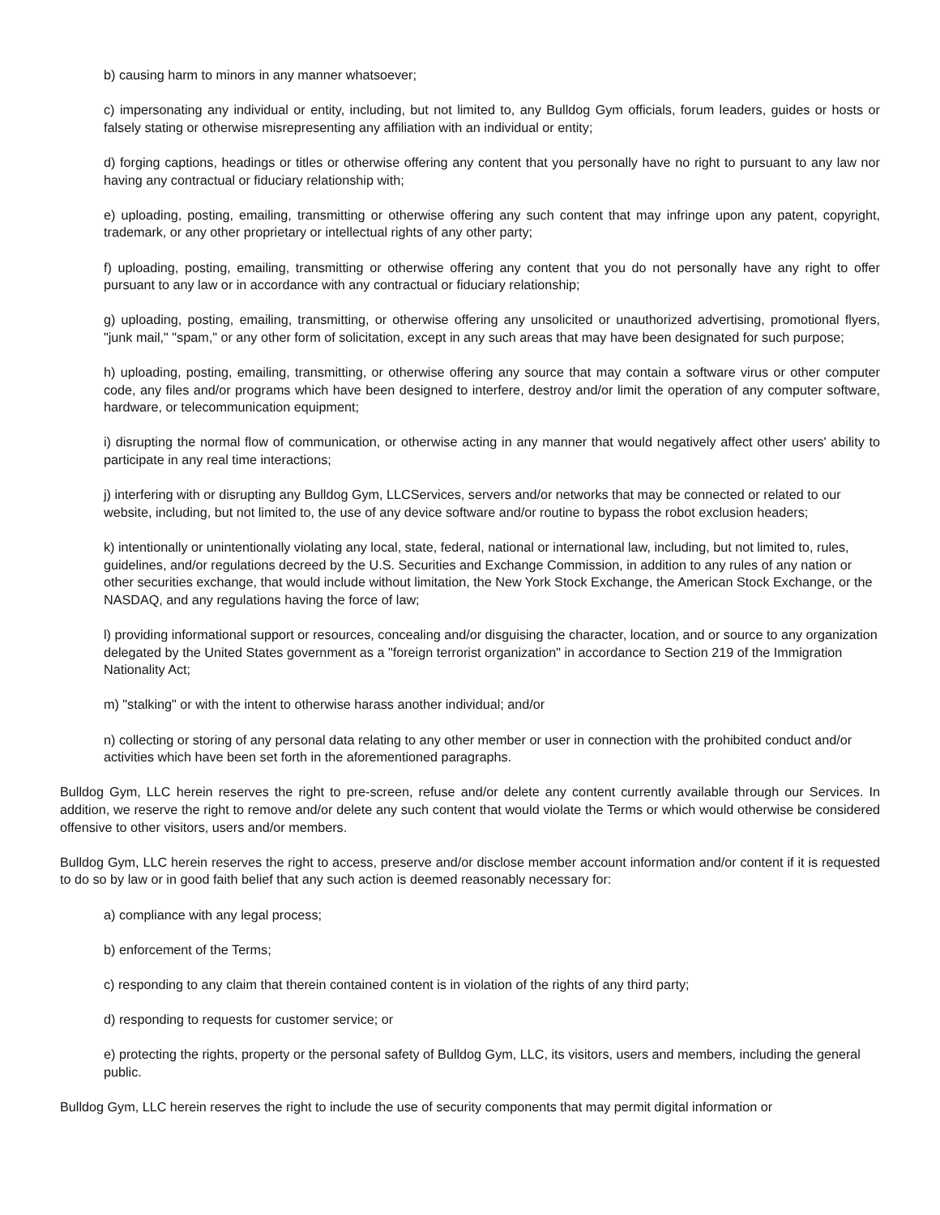b) causing harm to minors in any manner whatsoever;
c) impersonating any individual or entity, including, but not limited to, any Bulldog Gym officials, forum leaders, guides or hosts or falsely stating or otherwise misrepresenting any affiliation with an individual or entity;
d) forging captions, headings or titles or otherwise offering any content that you personally have no right to pursuant to any law nor having any contractual or fiduciary relationship with;
e) uploading, posting, emailing, transmitting or otherwise offering any such content that may infringe upon any patent, copyright, trademark, or any other proprietary or intellectual rights of any other party;
f) uploading, posting, emailing, transmitting or otherwise offering any content that you do not personally have any right to offer pursuant to any law or in accordance with any contractual or fiduciary relationship;
g) uploading, posting, emailing, transmitting, or otherwise offering any unsolicited or unauthorized advertising, promotional flyers, "junk mail," "spam," or any other form of solicitation, except in any such areas that may have been designated for such purpose;
h) uploading, posting, emailing, transmitting, or otherwise offering any source that may contain a software virus or other computer code, any files and/or programs which have been designed to interfere, destroy and/or limit the operation of any computer software, hardware, or telecommunication equipment;
i) disrupting the normal flow of communication, or otherwise acting in any manner that would negatively affect other users' ability to participate in any real time interactions;
j) interfering with or disrupting any Bulldog Gym, LLCServices, servers and/or networks that may be connected or related to our website, including, but not limited to, the use of any device software and/or routine to bypass the robot exclusion headers;
k) intentionally or unintentionally violating any local, state, federal, national or international law, including, but not limited to, rules, guidelines, and/or regulations decreed by the U.S. Securities and Exchange Commission, in addition to any rules of any nation or other securities exchange, that would include without limitation, the New York Stock Exchange, the American Stock Exchange, or the NASDAQ, and any regulations having the force of law;
l) providing informational support or resources, concealing and/or disguising the character, location, and or source to any organization delegated by the United States government as a "foreign terrorist organization" in accordance to Section 219 of the Immigration Nationality Act;
m) "stalking" or with the intent to otherwise harass another individual; and/or
n) collecting or storing of any personal data relating to any other member or user in connection with the prohibited conduct and/or activities which have been set forth in the aforementioned paragraphs.
Bulldog Gym, LLC herein reserves the right to pre-screen, refuse and/or delete any content currently available through our Services. In addition, we reserve the right to remove and/or delete any such content that would violate the Terms or which would otherwise be considered offensive to other visitors, users and/or members.
Bulldog Gym, LLC herein reserves the right to access, preserve and/or disclose member account information and/or content if it is requested to do so by law or in good faith belief that any such action is deemed reasonably necessary for:
a) compliance with any legal process;
b) enforcement of the Terms;
c) responding to any claim that therein contained content is in violation of the rights of any third party;
d) responding to requests for customer service; or
e) protecting the rights, property or the personal safety of Bulldog Gym, LLC, its visitors, users and members, including the general public.
Bulldog Gym, LLC herein reserves the right to include the use of security components that may permit digital information or